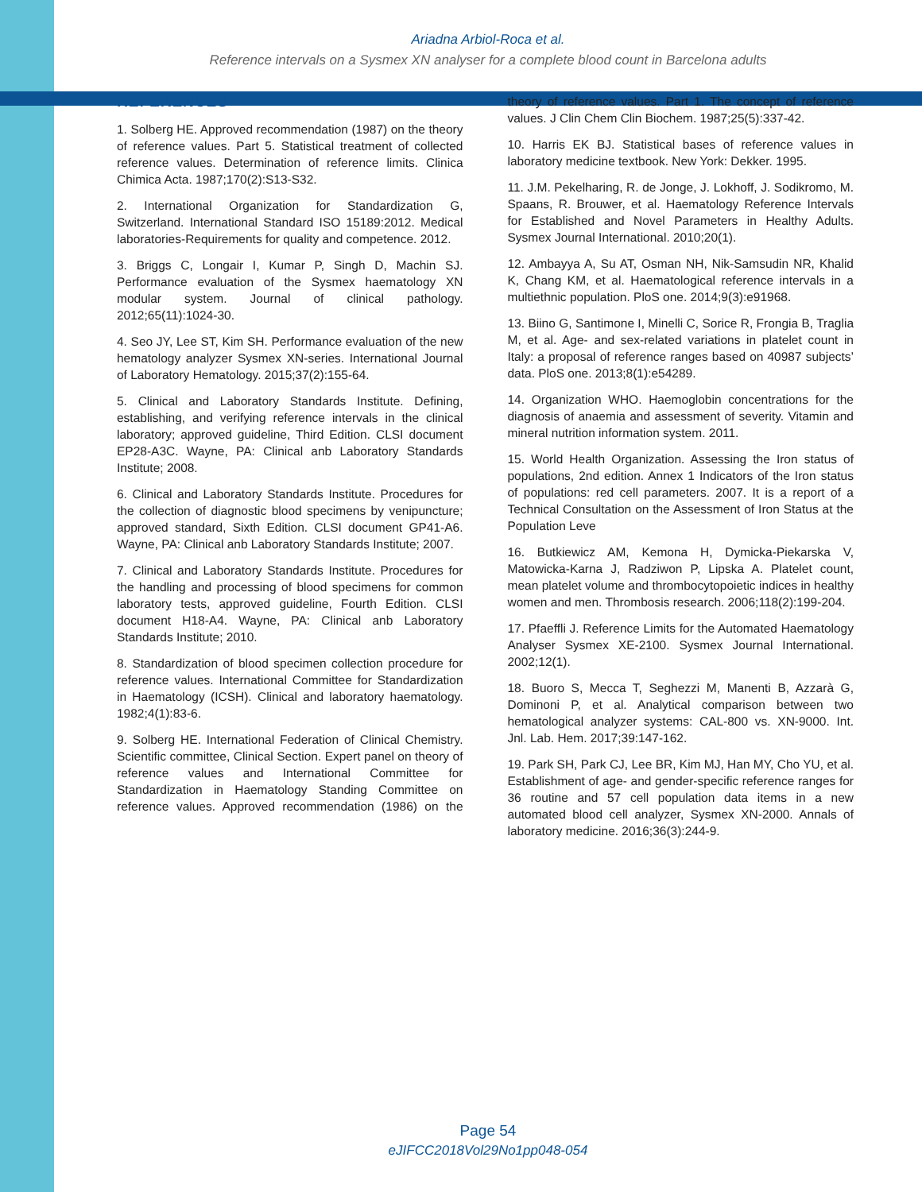Ariadna Arbiol-Roca et al.
Reference intervals on a Sysmex XN analyser for a complete blood count in Barcelona adults
REFERENCES
1. Solberg HE. Approved recommendation (1987) on the theory of reference values. Part 5. Statistical treatment of collected reference values. Determination of reference limits. Clinica Chimica Acta. 1987;170(2):S13-S32.
2. International Organization for Standardization G, Switzerland. International Standard ISO 15189:2012. Medical laboratories-Requirements for quality and competence. 2012.
3. Briggs C, Longair I, Kumar P, Singh D, Machin SJ. Performance evaluation of the Sysmex haematology XN modular system. Journal of clinical pathology. 2012;65(11):1024-30.
4. Seo JY, Lee ST, Kim SH. Performance evaluation of the new hematology analyzer Sysmex XN-series. International Journal of Laboratory Hematology. 2015;37(2):155-64.
5. Clinical and Laboratory Standards Institute. Defining, establishing, and verifying reference intervals in the clinical laboratory; approved guideline, Third Edition. CLSI document EP28-A3C. Wayne, PA: Clinical anb Laboratory Standards Institute; 2008.
6. Clinical and Laboratory Standards Institute. Procedures for the collection of diagnostic blood specimens by venipuncture; approved standard, Sixth Edition. CLSI document GP41-A6. Wayne, PA: Clinical anb Laboratory Standards Institute; 2007.
7. Clinical and Laboratory Standards Institute. Procedures for the handling and processing of blood specimens for common laboratory tests, approved guideline, Fourth Edition. CLSI document H18-A4. Wayne, PA: Clinical anb Laboratory Standards Institute; 2010.
8. Standardization of blood specimen collection procedure for reference values. International Committee for Standardization in Haematology (ICSH). Clinical and laboratory haematology. 1982;4(1):83-6.
9. Solberg HE. International Federation of Clinical Chemistry. Scientific committee, Clinical Section. Expert panel on theory of reference values and International Committee for Standardization in Haematology Standing Committee on reference values. Approved recommendation (1986) on the theory of reference values. Part 1. The concept of reference values. J Clin Chem Clin Biochem. 1987;25(5):337-42.
10. Harris EK BJ. Statistical bases of reference values in laboratory medicine textbook. New York: Dekker. 1995.
11. J.M. Pekelharing, R. de Jonge, J. Lokhoff, J. Sodikromo, M. Spaans, R. Brouwer, et al. Haematology Reference Intervals for Established and Novel Parameters in Healthy Adults. Sysmex Journal International. 2010;20(1).
12. Ambayya A, Su AT, Osman NH, Nik-Samsudin NR, Khalid K, Chang KM, et al. Haematological reference intervals in a multiethnic population. PloS one. 2014;9(3):e91968.
13. Biino G, Santimone I, Minelli C, Sorice R, Frongia B, Traglia M, et al. Age- and sex-related variations in platelet count in Italy: a proposal of reference ranges based on 40987 subjects’ data. PloS one. 2013;8(1):e54289.
14. Organization WHO. Haemoglobin concentrations for the diagnosis of anaemia and assessment of severity. Vitamin and mineral nutrition information system. 2011.
15. World Health Organization. Assessing the Iron status of populations, 2nd edition. Annex 1 Indicators of the Iron status of populations: red cell parameters. 2007. It is a report of a Technical Consultation on the Assessment of Iron Status at the Population Leve
16. Butkiewicz AM, Kemona H, Dymicka-Piekarska V, Matowicka-Karna J, Radziwon P, Lipska A. Platelet count, mean platelet volume and thrombocytopoietic indices in healthy women and men. Thrombosis research. 2006;118(2):199-204.
17. Pfaeffli J. Reference Limits for the Automated Haematology Analyser Sysmex XE-2100. Sysmex Journal International. 2002;12(1).
18. Buoro S, Mecca T, Seghezzi M, Manenti B, Azzarà G, Dominoni P, et al. Analytical comparison between two hematological analyzer systems: CAL-800 vs. XN-9000. Int. Jnl. Lab. Hem. 2017;39:147-162.
19. Park SH, Park CJ, Lee BR, Kim MJ, Han MY, Cho YU, et al. Establishment of age- and gender-specific reference ranges for 36 routine and 57 cell population data items in a new automated blood cell analyzer, Sysmex XN-2000. Annals of laboratory medicine. 2016;36(3):244-9.
Page 54
eJIFCC2018Vol29No1pp048-054